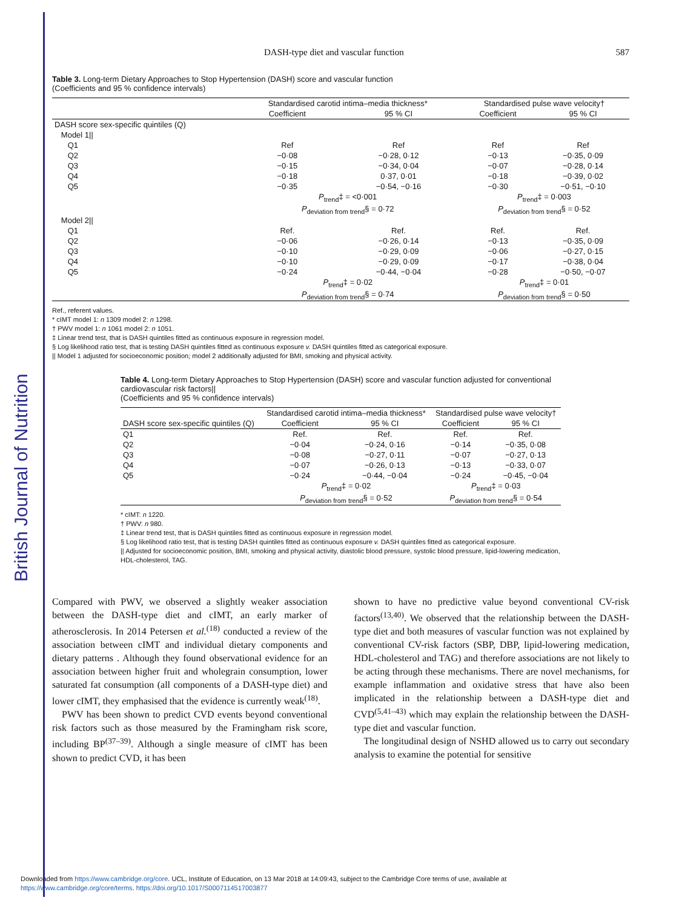British Journal of Nutrition
DASH-type diet and vascular function 587
Table 3. Long-term Dietary Approaches to Stop Hypertension (DASH) score and vascular function
(Coefficients and 95 % confidence intervals)
| | Standardised carotid intima–media thickness* | | Standardised pulse wave velocity† | |
| --- | --- | --- | --- | --- |
| | Coefficient | 95 % CI | Coefficient | 95 % CI |
| DASH score sex-specific quintiles (Q) | | | | |
| Model 1// | | | | |
| Q1 | Ref | Ref | Ref | Ref |
| Q2 | −0·08 | −0·28, 0·12 | −0·13 | −0·35, 0·09 |
| Q3 | −0·15 | −0·34, 0·04 | −0·07 | −0·28, 0·14 |
| Q4 | −0·18 | 0·37, 0·01 | −0·18 | −0·39, 0·02 |
| Q5 | −0·35 | −0·54, −0·16 | −0·30 | −0·51, −0·10 |
| | P<sub>trend</sub>‡ = <0·001 | | P<sub>trend</sub>‡ = 0·003 | |
| | P<sub>deviation from trend</sub>§ = 0·72 | | P<sub>deviation from trend</sub>§ = 0·52 | |
| Model 2// | | | | |
| Q1 | Ref. | Ref. | Ref. | Ref. |
| Q2 | −0·06 | −0·26, 0·14 | −0·13 | −0·35, 0·09 |
| Q3 | −0·10 | −0·29, 0·09 | −0·06 | −0·27, 0·15 |
| Q4 | −0·10 | −0·29, 0·09 | −0·17 | −0·38, 0·04 |
| Q5 | −0·24 | −0·44, −0·04 | −0·28 | −0·50, −0·07 |
| | P<sub>trend</sub>‡ = 0·02 | | P<sub>trend</sub>‡ = 0·01 | |
| | P<sub>deviation from trend</sub>§ = 0·74 | | P<sub>deviation from trend</sub>§ = 0·50 | |
Ref., referent values.
* cIMT model 1: n 1309 model 2: n 1298.
† PWV model 1: n 1061 model 2: n 1051.
‡ Linear trend test, that is DASH quintiles fitted as continuous exposure in regression model.
§ Log likelihood ratio test, that is testing DASH quintiles fitted as continuous exposure v. DASH quintiles fitted as categorical exposure.
|| Model 1 adjusted for socioeconomic position; model 2 additionally adjusted for BMI, smoking and physical activity.
Table 4. Long-term Dietary Approaches to Stop Hypertension (DASH) score and vascular function adjusted for conventional cardiovascular risk factors||
(Coefficients and 95 % confidence intervals)
| | Standardised carotid intima–media thickness* | | Standardised pulse wave velocity† | |
| --- | --- | --- | --- | --- |
| DASH score sex-specific quintiles (Q) | Coefficient | 95 % CI | Coefficient | 95 % CI |
| Q1 | Ref. | Ref. | Ref. | Ref. |
| Q2 | −0·04 | −0·24, 0·16 | −0·14 | −0·35, 0·08 |
| Q3 | −0·08 | −0·27, 0·11 | −0·07 | −0·27, 0·13 |
| Q4 | −0·07 | −0·26, 0·13 | −0·13 | −0·33, 0·07 |
| Q5 | −0·24 | −0·44, −0·04 | −0·24 | −0·45, −0·04 |
| | P<sub>trend</sub>‡ = 0·02 | | P<sub>trend</sub>‡ = 0·03 | |
| | P<sub>deviation from trend</sub>§ = 0·52 | | P<sub>deviation from trend</sub>§ = 0·54 | |
* cIMT: n 1220.
† PWV: n 980.
‡ Linear trend test, that is DASH quintiles fitted as continuous exposure in regression model.
§ Log likelihood ratio test, that is testing DASH quintiles fitted as continuous exposure v. DASH quintiles fitted as categorical exposure.
|| Adjusted for socioeconomic position, BMI, smoking and physical activity, diastolic blood pressure, systolic blood pressure, lipid-lowering medication, HDL-cholesterol, TAG.
Compared with PWV, we observed a slightly weaker association between the DASH-type diet and cIMT, an early marker of atherosclerosis. In 2014 Petersen et al.<sup>(18)</sup> conducted a review of the association between cIMT and individual dietary components and dietary patterns . Although they found observational evidence for an association between higher fruit and wholegrain consumption, lower saturated fat consumption (all components of a DASH-type diet) and lower cIMT, they emphasised that the evidence is currently weak<sup>(18)</sup>.
PWV has been shown to predict CVD events beyond conventional risk factors such as those measured by the Framingham risk score, including BP<sup>(37–39)</sup>. Although a single measure of cIMT has been shown to predict CVD, it has been
shown to have no predictive value beyond conventional CV-risk factors<sup>(13,40)</sup>. We observed that the relationship between the DASH-type diet and both measures of vascular function was not explained by conventional CV-risk factors (SBP, DBP, lipid-lowering medication, HDL-cholesterol and TAG) and therefore associations are not likely to be acting through these mechanisms. There are novel mechanisms, for example inflammation and oxidative stress that have also been implicated in the relationship between a DASH-type diet and CVD<sup>(5,41–43)</sup> which may explain the relationship between the DASH-type diet and vascular function.
The longitudinal design of NSHD allowed us to carry out secondary analysis to examine the potential for sensitive
Downloaded from https://www.cambridge.org/core. UCL, Institute of Education, on 13 Mar 2018 at 14:09:43, subject to the Cambridge Core terms of use, available at
https://www.cambridge.org/core/terms. https://doi.org/10.1017/S0007114517003877